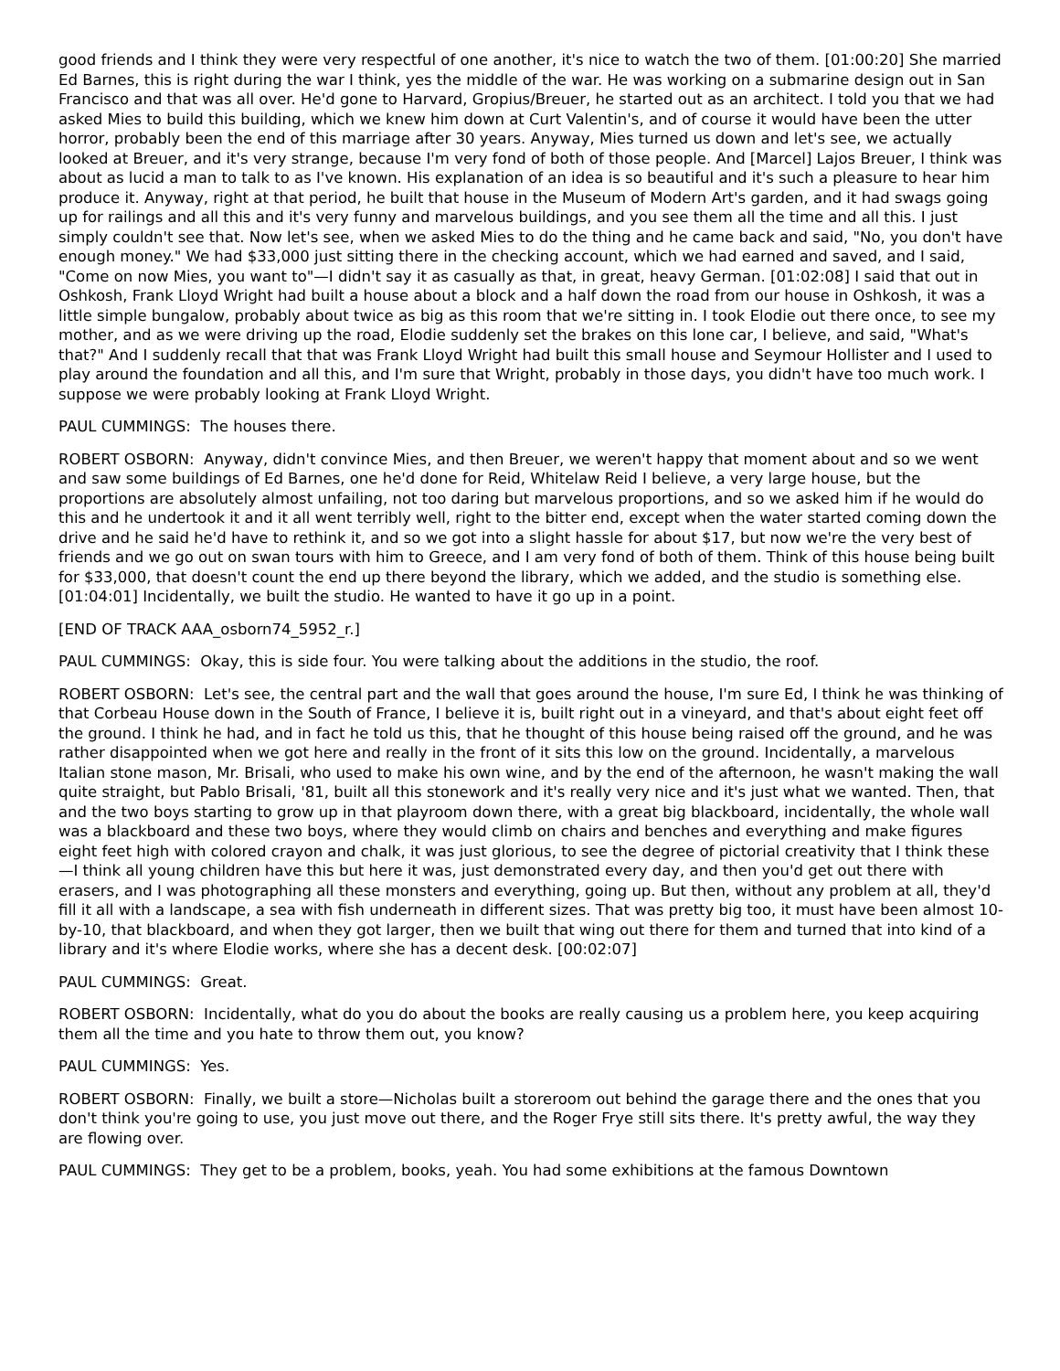good friends and I think they were very respectful of one another, it's nice to watch the two of them. [01:00:20] She married Ed Barnes, this is right during the war I think, yes the middle of the war. He was working on a submarine design out in San Francisco and that was all over. He'd gone to Harvard, Gropius/Breuer, he started out as an architect. I told you that we had asked Mies to build this building, which we knew him down at Curt Valentin's, and of course it would have been the utter horror, probably been the end of this marriage after 30 years. Anyway, Mies turned us down and let's see, we actually looked at Breuer, and it's very strange, because I'm very fond of both of those people. And [Marcel] Lajos Breuer, I think was about as lucid a man to talk to as I've known. His explanation of an idea is so beautiful and it's such a pleasure to hear him produce it. Anyway, right at that period, he built that house in the Museum of Modern Art's garden, and it had swags going up for railings and all this and it's very funny and marvelous buildings, and you see them all the time and all this. I just simply couldn't see that. Now let's see, when we asked Mies to do the thing and he came back and said, "No, you don't have enough money." We had $33,000 just sitting there in the checking account, which we had earned and saved, and I said, "Come on now Mies, you want to"—I didn't say it as casually as that, in great, heavy German. [01:02:08] I said that out in Oshkosh, Frank Lloyd Wright had built a house about a block and a half down the road from our house in Oshkosh, it was a little simple bungalow, probably about twice as big as this room that we're sitting in. I took Elodie out there once, to see my mother, and as we were driving up the road, Elodie suddenly set the brakes on this lone car, I believe, and said, "What's that?" And I suddenly recall that that was Frank Lloyd Wright had built this small house and Seymour Hollister and I used to play around the foundation and all this, and I'm sure that Wright, probably in those days, you didn't have too much work. I suppose we were probably looking at Frank Lloyd Wright.
PAUL CUMMINGS: The houses there.
ROBERT OSBORN: Anyway, didn't convince Mies, and then Breuer, we weren't happy that moment about and so we went and saw some buildings of Ed Barnes, one he'd done for Reid, Whitelaw Reid I believe, a very large house, but the proportions are absolutely almost unfailing, not too daring but marvelous proportions, and so we asked him if he would do this and he undertook it and it all went terribly well, right to the bitter end, except when the water started coming down the drive and he said he'd have to rethink it, and so we got into a slight hassle for about $17, but now we're the very best of friends and we go out on swan tours with him to Greece, and I am very fond of both of them. Think of this house being built for $33,000, that doesn't count the end up there beyond the library, which we added, and the studio is something else. [01:04:01] Incidentally, we built the studio. He wanted to have it go up in a point.
[END OF TRACK AAA_osborn74_5952_r.]
PAUL CUMMINGS: Okay, this is side four. You were talking about the additions in the studio, the roof.
ROBERT OSBORN: Let's see, the central part and the wall that goes around the house, I'm sure Ed, I think he was thinking of that Corbeau House down in the South of France, I believe it is, built right out in a vineyard, and that's about eight feet off the ground. I think he had, and in fact he told us this, that he thought of this house being raised off the ground, and he was rather disappointed when we got here and really in the front of it sits this low on the ground. Incidentally, a marvelous Italian stone mason, Mr. Brisali, who used to make his own wine, and by the end of the afternoon, he wasn't making the wall quite straight, but Pablo Brisali, '81, built all this stonework and it's really very nice and it's just what we wanted. Then, that and the two boys starting to grow up in that playroom down there, with a great big blackboard, incidentally, the whole wall was a blackboard and these two boys, where they would climb on chairs and benches and everything and make figures eight feet high with colored crayon and chalk, it was just glorious, to see the degree of pictorial creativity that I think these —I think all young children have this but here it was, just demonstrated every day, and then you'd get out there with erasers, and I was photographing all these monsters and everything, going up. But then, without any problem at all, they'd fill it all with a landscape, a sea with fish underneath in different sizes. That was pretty big too, it must have been almost 10-by-10, that blackboard, and when they got larger, then we built that wing out there for them and turned that into kind of a library and it's where Elodie works, where she has a decent desk. [00:02:07]
PAUL CUMMINGS: Great.
ROBERT OSBORN: Incidentally, what do you do about the books are really causing us a problem here, you keep acquiring them all the time and you hate to throw them out, you know?
PAUL CUMMINGS: Yes.
ROBERT OSBORN: Finally, we built a store—Nicholas built a storeroom out behind the garage there and the ones that you don't think you're going to use, you just move out there, and the Roger Frye still sits there. It's pretty awful, the way they are flowing over.
PAUL CUMMINGS: They get to be a problem, books, yeah. You had some exhibitions at the famous Downtown